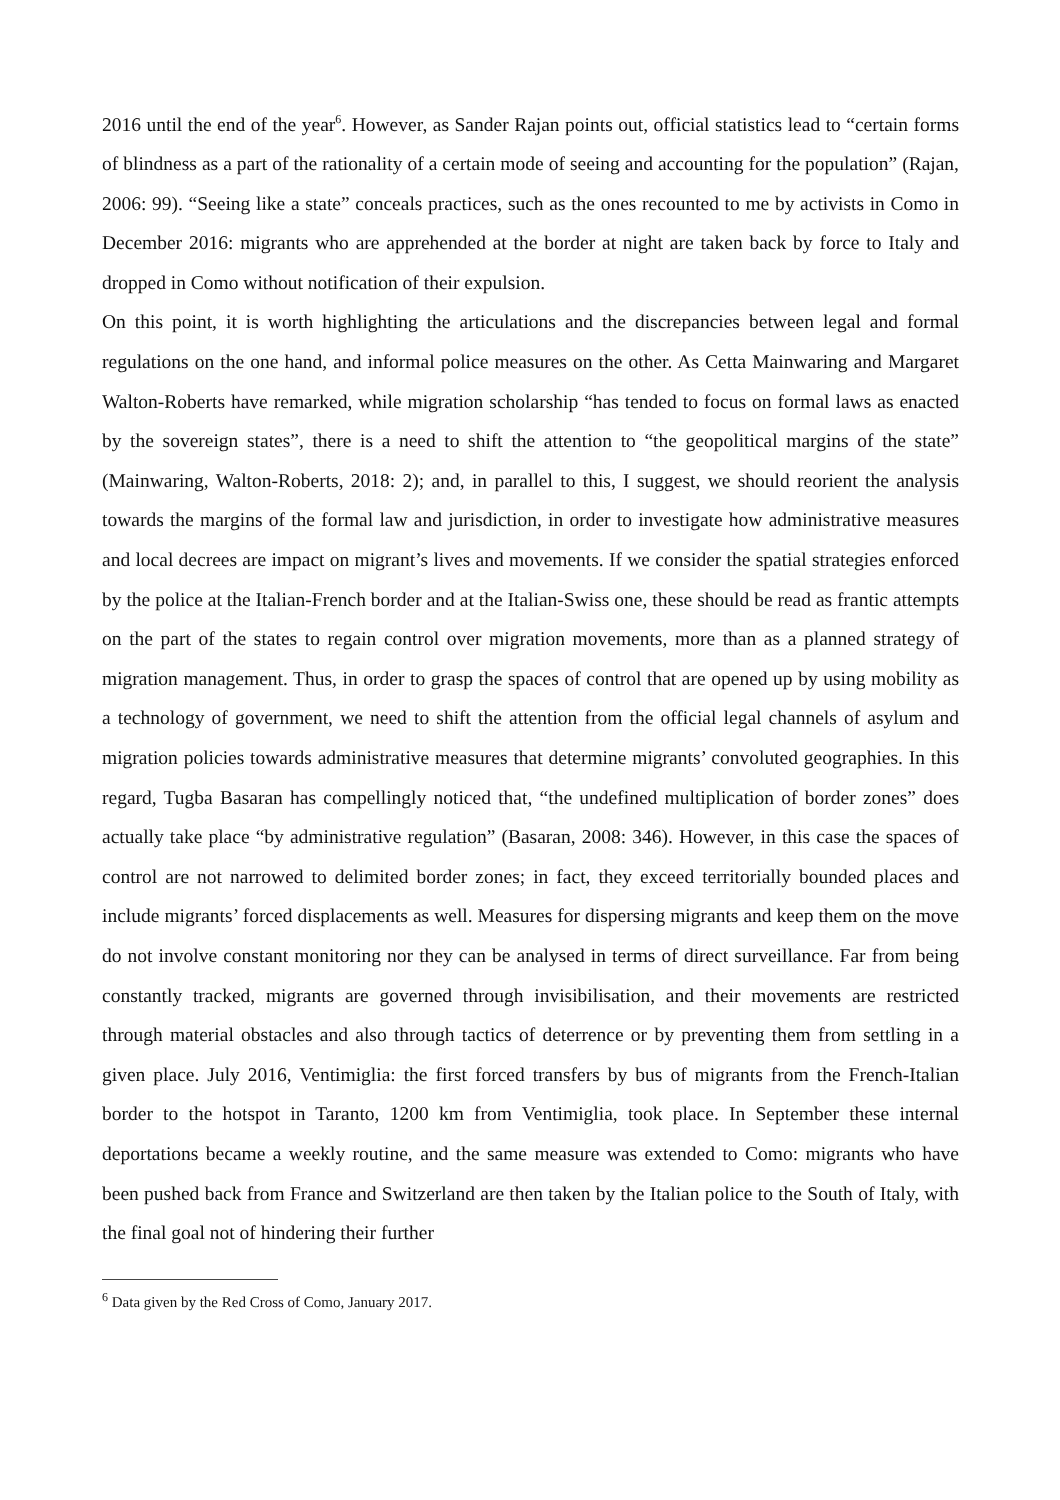2016 until the end of the year<sup>6</sup>. However, as Sander Rajan points out, official statistics lead to “certain forms of blindness as a part of the rationality of a certain mode of seeing and accounting for the population” (Rajan, 2006: 99). “Seeing like a state” conceals practices, such as the ones recounted to me by activists in Como in December 2016: migrants who are apprehended at the border at night are taken back by force to Italy and dropped in Como without notification of their expulsion.
On this point, it is worth highlighting the articulations and the discrepancies between legal and formal regulations on the one hand, and informal police measures on the other. As Cetta Mainwaring and Margaret Walton-Roberts have remarked, while migration scholarship “has tended to focus on formal laws as enacted by the sovereign states”, there is a need to shift the attention to “the geopolitical margins of the state” (Mainwaring, Walton-Roberts, 2018: 2); and, in parallel to this, I suggest, we should reorient the analysis towards the margins of the formal law and jurisdiction, in order to investigate how administrative measures and local decrees are impact on migrant’s lives and movements. If we consider the spatial strategies enforced by the police at the Italian-French border and at the Italian-Swiss one, these should be read as frantic attempts on the part of the states to regain control over migration movements, more than as a planned strategy of migration management. Thus, in order to grasp the spaces of control that are opened up by using mobility as a technology of government, we need to shift the attention from the official legal channels of asylum and migration policies towards administrative measures that determine migrants’ convoluted geographies. In this regard, Tugba Basaran has compellingly noticed that, “the undefined multiplication of border zones” does actually take place “by administrative regulation” (Basaran, 2008: 346). However, in this case the spaces of control are not narrowed to delimited border zones; in fact, they exceed territorially bounded places and include migrants’ forced displacements as well. Measures for dispersing migrants and keep them on the move do not involve constant monitoring nor they can be analysed in terms of direct surveillance. Far from being constantly tracked, migrants are governed through invisibilisation, and their movements are restricted through material obstacles and also through tactics of deterrence or by preventing them from settling in a given place. July 2016, Ventimiglia: the first forced transfers by bus of migrants from the French-Italian border to the hotspot in Taranto, 1200 km from Ventimiglia, took place. In September these internal deportations became a weekly routine, and the same measure was extended to Como: migrants who have been pushed back from France and Switzerland are then taken by the Italian police to the South of Italy, with the final goal not of hindering their further
<sup>6</sup> Data given by the Red Cross of Como, January 2017.